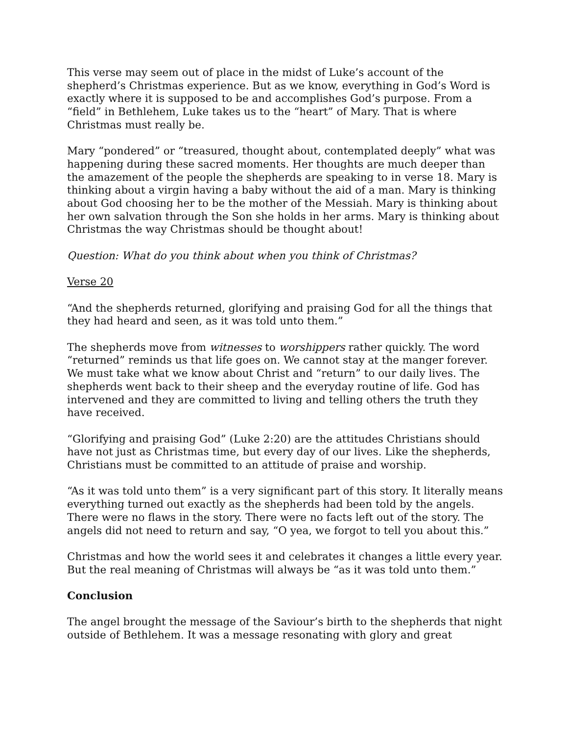This verse may seem out of place in the midst of Luke’s account of the shepherd’s Christmas experience. But as we know, everything in God’s Word is exactly where it is supposed to be and accomplishes God’s purpose. From a “field” in Bethlehem, Luke takes us to the “heart” of Mary. That is where Christmas must really be.
Mary “pondered” or “treasured, thought about, contemplated deeply” what was happening during these sacred moments. Her thoughts are much deeper than the amazement of the people the shepherds are speaking to in verse 18. Mary is thinking about a virgin having a baby without the aid of a man. Mary is thinking about God choosing her to be the mother of the Messiah. Mary is thinking about her own salvation through the Son she holds in her arms. Mary is thinking about Christmas the way Christmas should be thought about!
Question: What do you think about when you think of Christmas?
Verse 20
“And the shepherds returned, glorifying and praising God for all the things that they had heard and seen, as it was told unto them.”
The shepherds move from witnesses to worshippers rather quickly. The word “returned” reminds us that life goes on. We cannot stay at the manger forever. We must take what we know about Christ and “return” to our daily lives. The shepherds went back to their sheep and the everyday routine of life. God has intervened and they are committed to living and telling others the truth they have received.
“Glorifying and praising God” (Luke 2:20) are the attitudes Christians should have not just as Christmas time, but every day of our lives. Like the shepherds, Christians must be committed to an attitude of praise and worship.
“As it was told unto them” is a very significant part of this story. It literally means everything turned out exactly as the shepherds had been told by the angels. There were no flaws in the story. There were no facts left out of the story. The angels did not need to return and say, “O yea, we forgot to tell you about this.”
Christmas and how the world sees it and celebrates it changes a little every year. But the real meaning of Christmas will always be “as it was told unto them.”
Conclusion
The angel brought the message of the Saviour’s birth to the shepherds that night outside of Bethlehem. It was a message resonating with glory and great